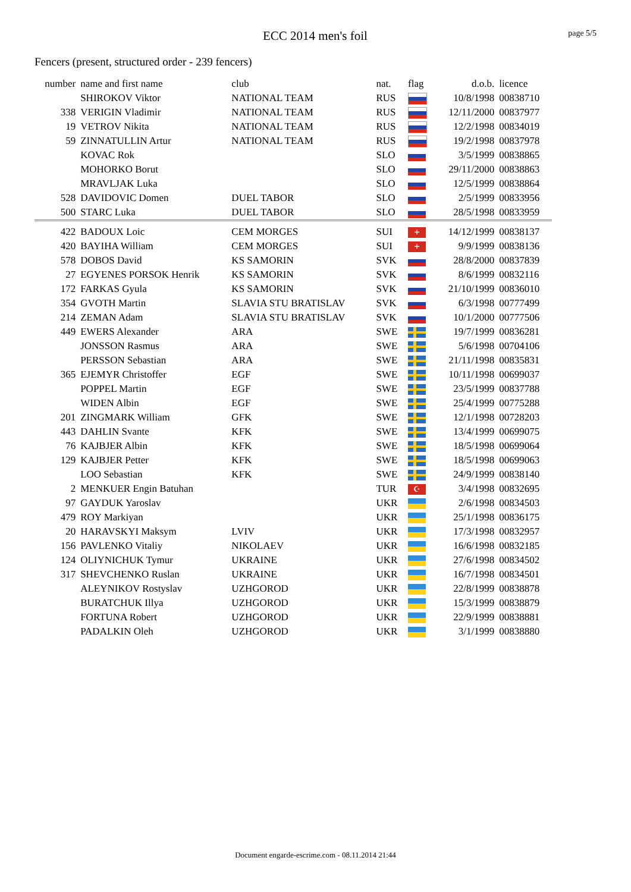ECC 2014 men's foil page 5/5
Fencers (present, structured order - 239 fencers)
| number | name and first name | club | nat. | flag | d.o.b. | licence |
| --- | --- | --- | --- | --- | --- | --- |
| | SHIROKOV Viktor | NATIONAL TEAM | RUS | | 10/8/1998 | 00838710 |
| 338 | VERIGIN Vladimir | NATIONAL TEAM | RUS | | 12/11/2000 | 00837977 |
| 19 | VETROV Nikita | NATIONAL TEAM | RUS | | 12/2/1998 | 00834019 |
| 59 | ZINNATULLIN Artur | NATIONAL TEAM | RUS | | 19/2/1998 | 00837978 |
| | KOVAC Rok | | SLO | | 3/5/1999 | 00838865 |
| | MOHORKO Borut | | SLO | | 29/11/2000 | 00838863 |
| | MRAVLJAK Luka | | SLO | | 12/5/1999 | 00838864 |
| 528 | DAVIDOVIC Domen | DUEL TABOR | SLO | | 2/5/1999 | 00833956 |
| 500 | STARC Luka | DUEL TABOR | SLO | | 28/5/1998 | 00833959 |
| 422 | BADOUX Loic | CEM MORGES | SUI | + | 14/12/1999 | 00838137 |
| 420 | BAYIHA William | CEM MORGES | SUI | + | 9/9/1999 | 00838136 |
| 578 | DOBOS David | KS SAMORIN | SVK | | 28/8/2000 | 00837839 |
| 27 | EGYENES PORSOK Henrik | KS SAMORIN | SVK | | 8/6/1999 | 00832116 |
| 172 | FARKAS Gyula | KS SAMORIN | SVK | | 21/10/1999 | 00836010 |
| 354 | GVOTH Martin | SLAVIA STU BRATISLAV | SVK | | 6/3/1998 | 00777499 |
| 214 | ZEMAN Adam | SLAVIA STU BRATISLAV | SVK | | 10/1/2000 | 00777506 |
| 449 | EWERS Alexander | ARA | SWE | | 19/7/1999 | 00836281 |
| | JONSSON Rasmus | ARA | SWE | | 5/6/1998 | 00704106 |
| | PERSSON Sebastian | ARA | SWE | | 21/11/1998 | 00835831 |
| 365 | EJEMYR Christoffer | EGF | SWE | | 10/11/1998 | 00699037 |
| | POPPEL Martin | EGF | SWE | | 23/5/1999 | 00837788 |
| | WIDEN Albin | EGF | SWE | | 25/4/1999 | 00775288 |
| 201 | ZINGMARK William | GFK | SWE | | 12/1/1998 | 00728203 |
| 443 | DAHLIN Svante | KFK | SWE | | 13/4/1999 | 00699075 |
| 76 | KAJBJER Albin | KFK | SWE | | 18/5/1998 | 00699064 |
| 129 | KAJBJER Petter | KFK | SWE | | 18/5/1998 | 00699063 |
| | LOO Sebastian | KFK | SWE | | 24/9/1999 | 00838140 |
| 2 | MENKUER Engin Batuhan | | TUR | ☪ | 3/4/1998 | 00832695 |
| 97 | GAYDUK Yaroslav | | UKR | | 2/6/1998 | 00834503 |
| 479 | ROY Markiyan | | UKR | | 25/1/1998 | 00836175 |
| 20 | HARAVSKYI Maksym | LVIV | UKR | | 17/3/1998 | 00832957 |
| 156 | PAVLENKO Vitaliy | NIKOLAEV | UKR | | 16/6/1998 | 00832185 |
| 124 | OLIYNICHUK Tymur | UKRAINE | UKR | | 27/6/1998 | 00834502 |
| 317 | SHEVCHENKO Ruslan | UKRAINE | UKR | | 16/7/1998 | 00834501 |
| | ALEYNIKOV Rostyslav | UZHGOROD | UKR | | 22/8/1999 | 00838878 |
| | BURATCHUK Illya | UZHGOROD | UKR | | 15/3/1999 | 00838879 |
| | FORTUNA Robert | UZHGOROD | UKR | | 22/9/1999 | 00838881 |
| | PADALKIN Oleh | UZHGOROD | UKR | | 3/1/1999 | 00838880 |
Document engarde-escrime.com - 08.11.2014 21:44